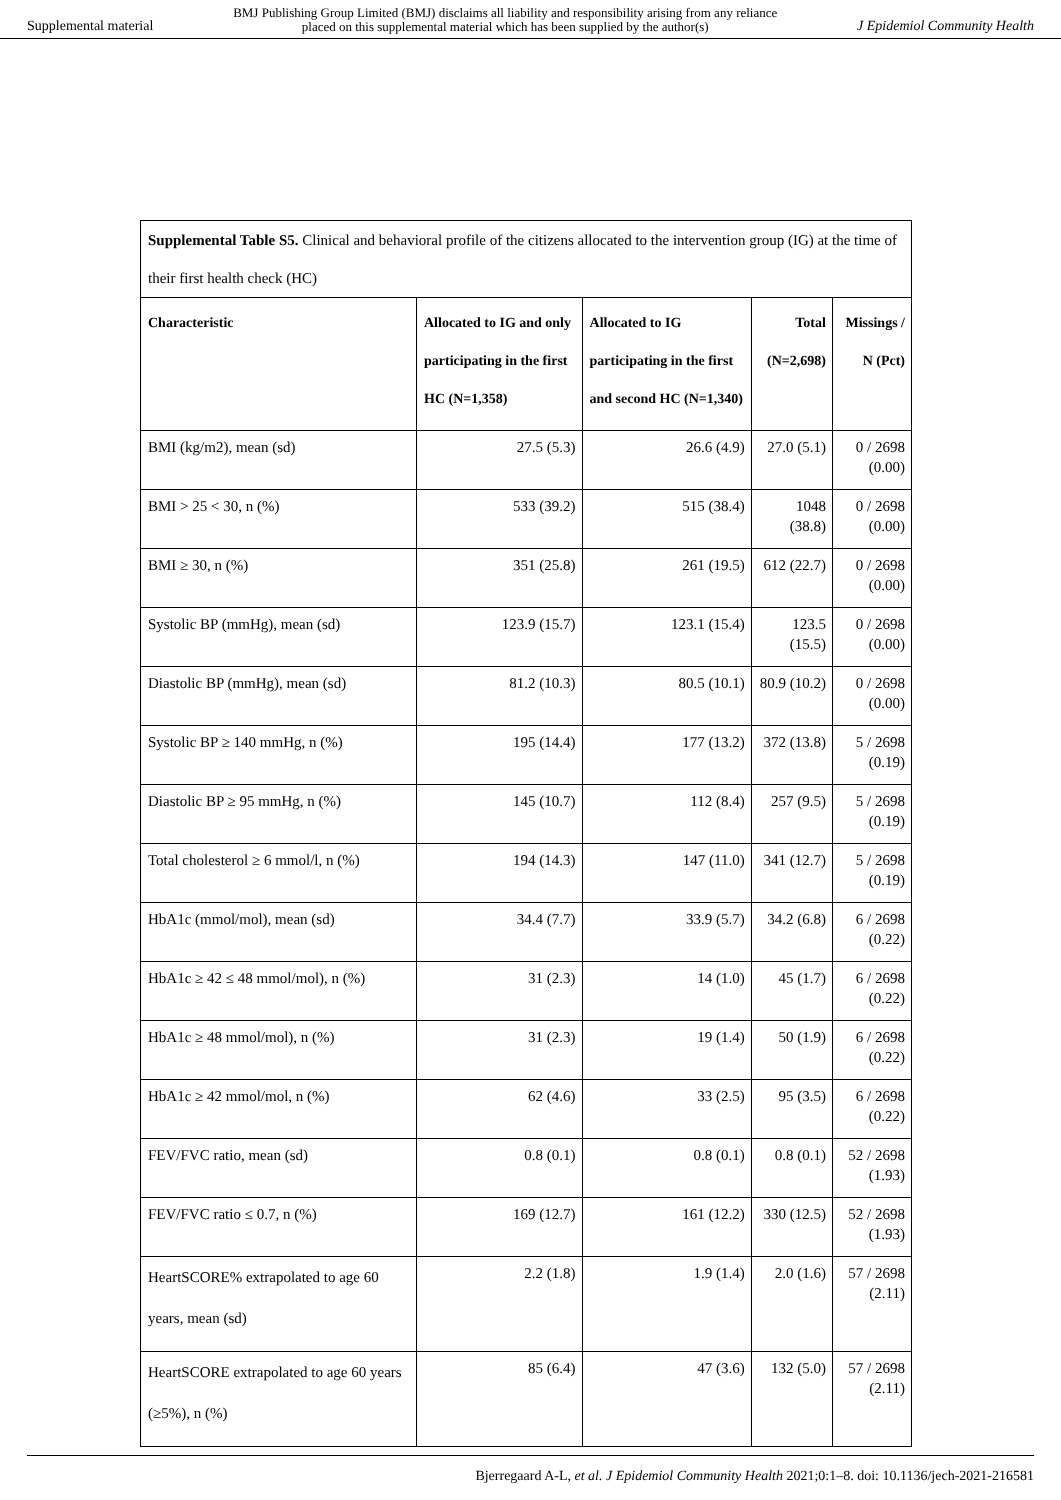Supplemental material BMJ Publishing Group Limited (BMJ) disclaims all liability and responsibility arising from any reliance
placed on this supplemental material which has been supplied by the author(s) J Epidemiol Community Health
| Supplemental Table S5. Clinical and behavioral profile of the citizens allocated to the intervention group (IG) at the time of their first health check (HC) | | | | |
| Characteristic | Allocated to IG and only participating in the first HC (N=1,358) | Allocated to IG participating in the first and second HC (N=1,340) | Total (N=2,698) | Missings / N (Pct) |
| BMI (kg/m2), mean (sd) | 27.5 (5.3) | 26.6 (4.9) | 27.0 (5.1) | 0 / 2698 (0.00) |
| BMI > 25 < 30, n (%) | 533 (39.2) | 515 (38.4) | 1048 (38.8) | 0 / 2698 (0.00) |
| BMI ≥ 30, n (%) | 351 (25.8) | 261 (19.5) | 612 (22.7) | 0 / 2698 (0.00) |
| Systolic BP (mmHg), mean (sd) | 123.9 (15.7) | 123.1 (15.4) | 123.5 (15.5) | 0 / 2698 (0.00) |
| Diastolic BP (mmHg), mean (sd) | 81.2 (10.3) | 80.5 (10.1) | 80.9 (10.2) | 0 / 2698 (0.00) |
| Systolic BP ≥ 140 mmHg, n (%) | 195 (14.4) | 177 (13.2) | 372 (13.8) | 5 / 2698 (0.19) |
| Diastolic BP ≥ 95 mmHg, n (%) | 145 (10.7) | 112 (8.4) | 257 (9.5) | 5 / 2698 (0.19) |
| Total cholesterol ≥ 6 mmol/l, n (%) | 194 (14.3) | 147 (11.0) | 341 (12.7) | 5 / 2698 (0.19) |
| HbA1c (mmol/mol), mean (sd) | 34.4 (7.7) | 33.9 (5.7) | 34.2 (6.8) | 6 / 2698 (0.22) |
| HbA1c ≥ 42 ≤ 48 mmol/mol), n (%) | 31 (2.3) | 14 (1.0) | 45 (1.7) | 6 / 2698 (0.22) |
| HbA1c ≥ 48 mmol/mol), n (%) | 31 (2.3) | 19 (1.4) | 50 (1.9) | 6 / 2698 (0.22) |
| HbA1c ≥ 42 mmol/mol, n (%) | 62 (4.6) | 33 (2.5) | 95 (3.5) | 6 / 2698 (0.22) |
| FEV/FVC ratio, mean (sd) | 0.8 (0.1) | 0.8 (0.1) | 0.8 (0.1) | 52 / 2698 (1.93) |
| FEV/FVC ratio ≤ 0.7, n (%) | 169 (12.7) | 161 (12.2) | 330 (12.5) | 52 / 2698 (1.93) |
| HeartSCORE% extrapolated to age 60 years, mean (sd) | 2.2 (1.8) | 1.9 (1.4) | 2.0 (1.6) | 57 / 2698 (2.11) |
| HeartSCORE extrapolated to age 60 years (≥5%), n (%) | 85 (6.4) | 47 (3.6) | 132 (5.0) | 57 / 2698 (2.11) |
Bjerregaard A-L, et al. J Epidemiol Community Health 2021;0:1–8. doi: 10.1136/jech-2021-216581